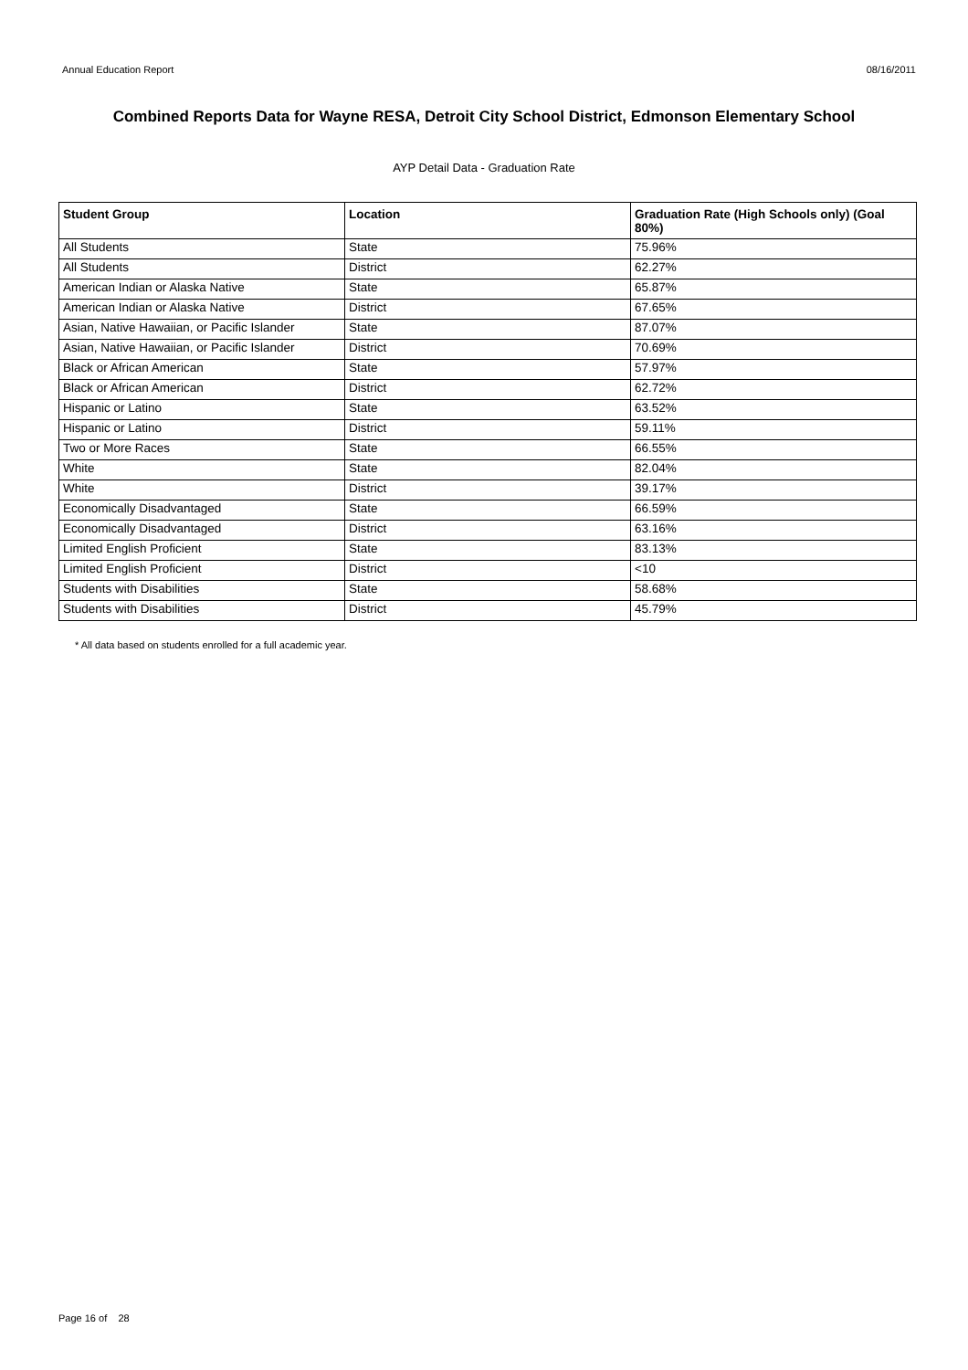Annual Education Report 08/16/2011
Combined Reports Data for Wayne RESA, Detroit City School District, Edmonson Elementary School
AYP Detail Data - Graduation Rate
| Student Group | Location | Graduation Rate (High Schools only) (Goal 80%) |
| --- | --- | --- |
| All Students | State | 75.96% |
| All Students | District | 62.27% |
| American Indian or Alaska Native | State | 65.87% |
| American Indian or Alaska Native | District | 67.65% |
| Asian, Native Hawaiian, or Pacific Islander | State | 87.07% |
| Asian, Native Hawaiian, or Pacific Islander | District | 70.69% |
| Black or African American | State | 57.97% |
| Black or African American | District | 62.72% |
| Hispanic or Latino | State | 63.52% |
| Hispanic or Latino | District | 59.11% |
| Two or More Races | State | 66.55% |
| White | State | 82.04% |
| White | District | 39.17% |
| Economically Disadvantaged | State | 66.59% |
| Economically Disadvantaged | District | 63.16% |
| Limited English Proficient | State | 83.13% |
| Limited English Proficient | District | <10 |
| Students with Disabilities | State | 58.68% |
| Students with Disabilities | District | 45.79% |
* All data based on students enrolled for a full academic year.
Page 16 of 28